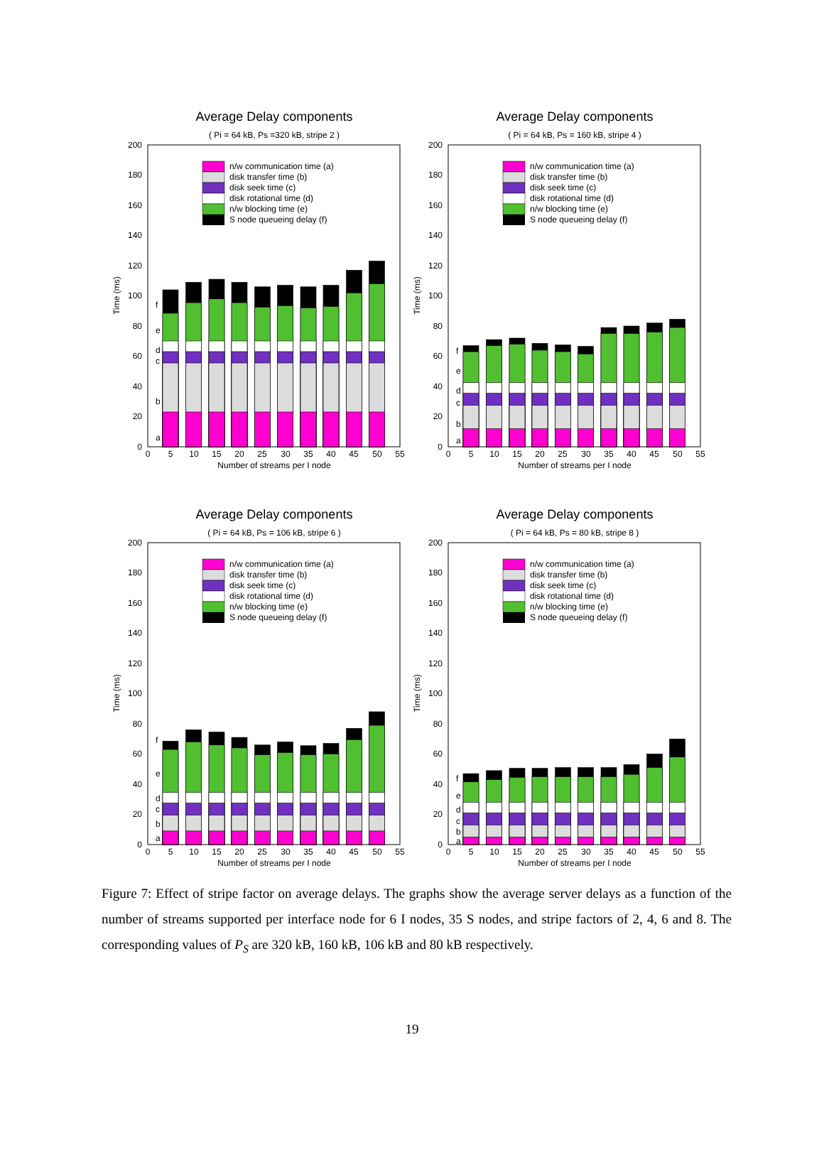Average Delay components
( Pi = 64 kB, Ps =320 kB, stripe 2 )
Time (ms)
0
20
40
60
80
100
120
140
160
180
200
0
5
10
15
20
25
30
35
40
45
50
55
Number of streams per I node
a
b
c
d
e
f
n/w communication time (a)
disk transfer time (b)
disk seek time (c)
disk rotational time (d)
n/w blocking time (e)
S node queueing delay (f)
Average Delay components
( Pi = 64 kB, Ps = 160 kB, stripe 4 )
Time (ms)
0
20
40
60
80
100
120
140
160
180
200
0
5
10
15
20
25
30
35
40
45
50
55
Number of streams per I node
a
b
c
d
e
f
n/w communication time (a)
disk transfer time (b)
disk seek time (c)
disk rotational time (d)
n/w blocking time (e)
S node queueing delay (f)
Average Delay components
( Pi = 64 kB, Ps = 106 kB, stripe 6 )
Time (ms)
0
20
40
60
80
100
120
140
160
180
200
0
5
10
15
20
25
30
35
40
45
50
55
Number of streams per I node
a
b
c
d
e
f
n/w communication time (a)
disk transfer time (b)
disk seek time (c)
disk rotational time (d)
n/w blocking time (e)
S node queueing delay (f)
Average Delay components
( Pi = 64 kB, Ps = 80 kB, stripe 8 )
Time (ms)
0
20
40
60
80
100
120
140
160
180
200
0
5
10
15
20
25
30
35
40
45
50
55
Number of streams per I node
a
b
c
d
e
f
n/w communication time (a)
disk transfer time (b)
disk seek time (c)
disk rotational time (d)
n/w blocking time (e)
S node queueing delay (f)
Figure 7: Effect of stripe factor on average delays. The graphs show the average server delays as a function of the number of streams supported per interface node for 6 I nodes, 35 S nodes, and stripe factors of 2, 4, 6 and 8. The corresponding values of P<sub>S</sub> are 320 kB, 160 kB, 106 kB and 80 kB respectively.
19